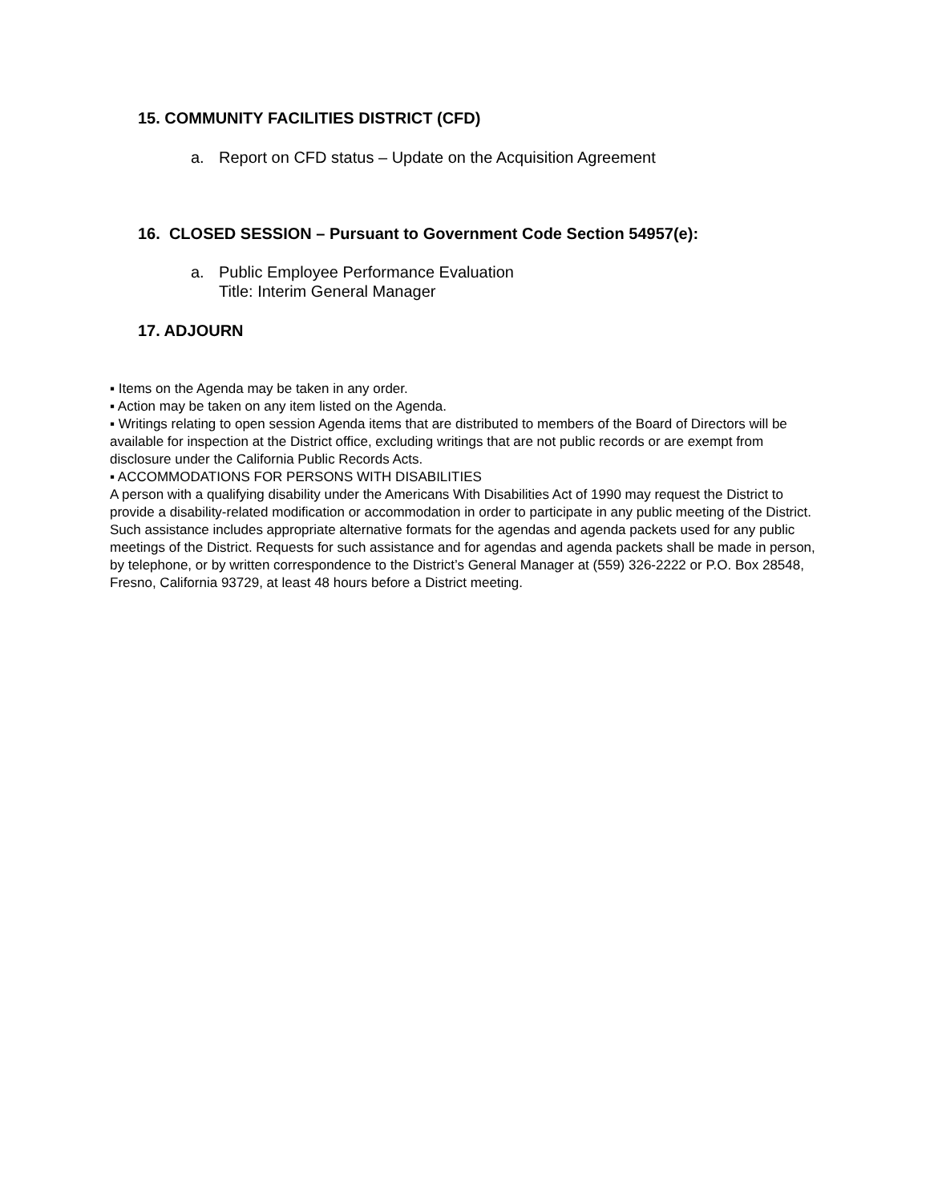15. COMMUNITY FACILITIES DISTRICT (CFD)
a. Report on CFD status – Update on the Acquisition Agreement
16. CLOSED SESSION – Pursuant to Government Code Section 54957(e):
a. Public Employee Performance Evaluation
Title: Interim General Manager
17. ADJOURN
▪ Items on the Agenda may be taken in any order.
▪ Action may be taken on any item listed on the Agenda.
▪ Writings relating to open session Agenda items that are distributed to members of the Board of Directors will be available for inspection at the District office, excluding writings that are not public records or are exempt from disclosure under the California Public Records Acts.
▪ ACCOMMODATIONS FOR PERSONS WITH DISABILITIES
A person with a qualifying disability under the Americans With Disabilities Act of 1990 may request the District to provide a disability-related modification or accommodation in order to participate in any public meeting of the District. Such assistance includes appropriate alternative formats for the agendas and agenda packets used for any public meetings of the District. Requests for such assistance and for agendas and agenda packets shall be made in person, by telephone, or by written correspondence to the District’s General Manager at (559) 326-2222 or P.O. Box 28548, Fresno, California 93729, at least 48 hours before a District meeting.